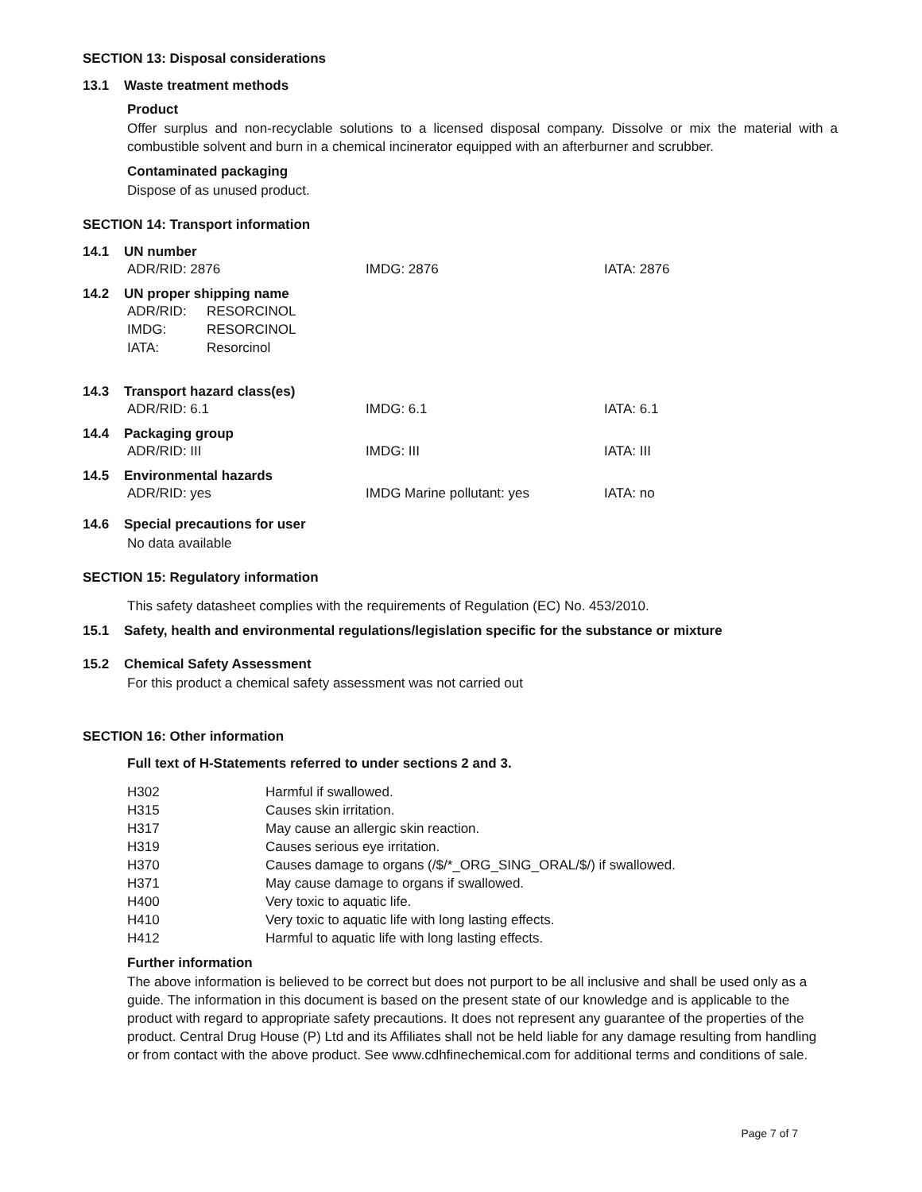SECTION 13: Disposal considerations
13.1 Waste treatment methods
Product
Offer surplus and non-recyclable solutions to a licensed disposal company. Dissolve or mix the material with a combustible solvent and burn in a chemical incinerator equipped with an afterburner and scrubber.
Contaminated packaging
Dispose of as unused product.
SECTION 14: Transport information
14.1 UN number
| ADR/RID: 2876 | IMDG: 2876 | IATA: 2876 |
14.2 UN proper shipping name
| ADR/RID: | RESORCINOL |
| IMDG: | RESORCINOL |
| IATA: | Resorcinol |
14.3 Transport hazard class(es)
| ADR/RID: 6.1 | IMDG: 6.1 | IATA: 6.1 |
14.4 Packaging group
| ADR/RID: III | IMDG: III | IATA: III |
14.5 Environmental hazards
| ADR/RID: yes | IMDG Marine pollutant: yes | IATA: no |
14.6 Special precautions for user
No data available
SECTION 15: Regulatory information
This safety datasheet complies with the requirements of Regulation (EC) No. 453/2010.
15.1 Safety, health and environmental regulations/legislation specific for the substance or mixture
15.2 Chemical Safety Assessment
For this product a chemical safety assessment was not carried out
SECTION 16: Other information
Full text of H-Statements referred to under sections 2 and 3.
| H302 | Harmful if swallowed. |
| H315 | Causes skin irritation. |
| H317 | May cause an allergic skin reaction. |
| H319 | Causes serious eye irritation. |
| H370 | Causes damage to organs (/$/*_ORG_SING_ORAL/$/) if swallowed. |
| H371 | May cause damage to organs if swallowed. |
| H400 | Very toxic to aquatic life. |
| H410 | Very toxic to aquatic life with long lasting effects. |
| H412 | Harmful to aquatic life with long lasting effects. |
Further information
The above information is believed to be correct but does not purport to be all inclusive and shall be used only as a guide. The information in this document is based on the present state of our knowledge and is applicable to the product with regard to appropriate safety precautions. It does not represent any guarantee of the properties of the product. Central Drug House (P) Ltd and its Affiliates shall not be held liable for any damage resulting from handling or from contact with the above product. See www.cdhfinechemical.com for additional terms and conditions of sale.
Page 7 of 7